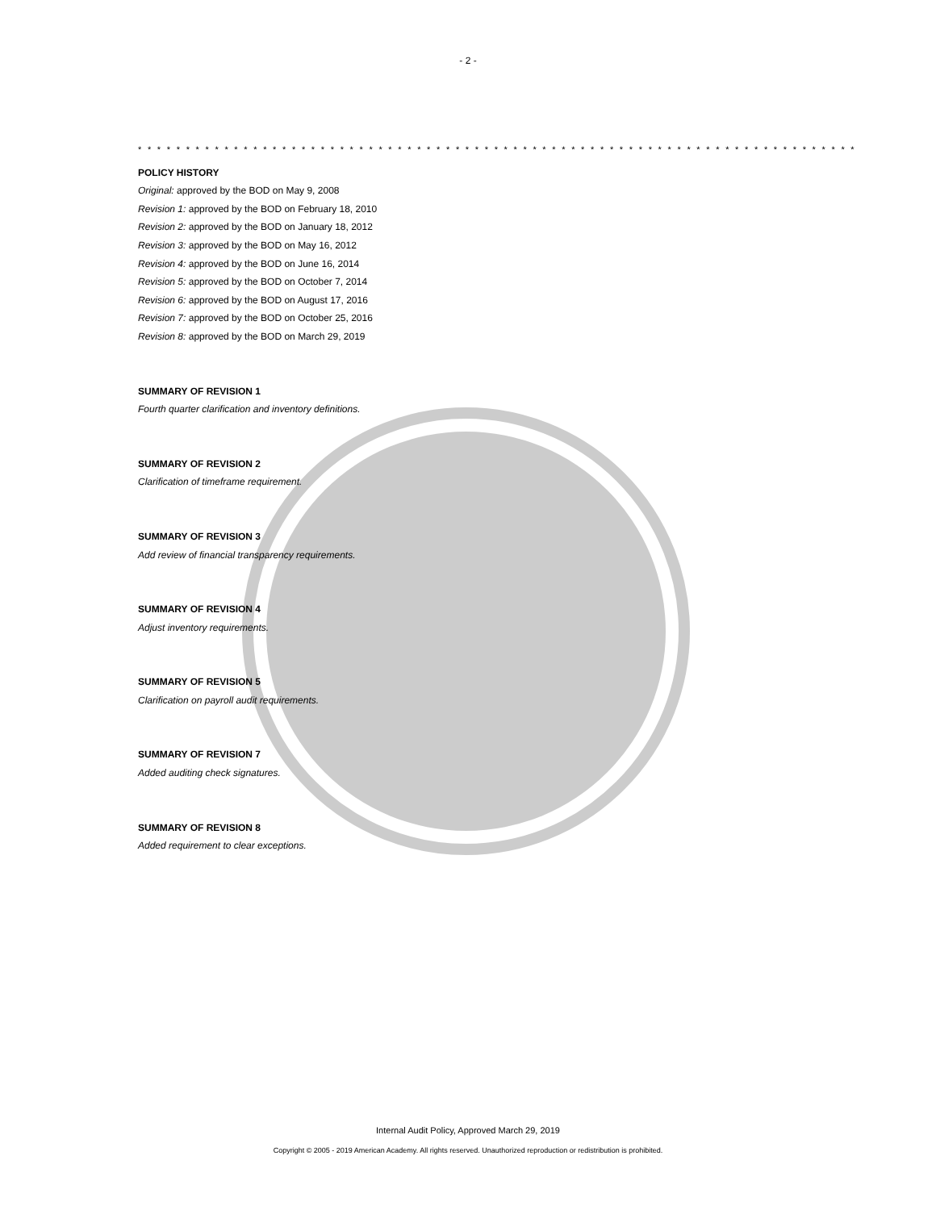- 2 -
* * * * * * * * * * * * * * * * * * * * * * * * * * * * * * * * * * * * * * * * * * * * * * * * * * * * * * * * * * * * * * * * * * * * * * * * * * *
POLICY HISTORY
Original: approved by the BOD on May 9, 2008
Revision 1: approved by the BOD on February 18, 2010
Revision 2: approved by the BOD on January 18, 2012
Revision 3: approved by the BOD on May 16, 2012
Revision 4: approved by the BOD on June 16, 2014
Revision 5: approved by the BOD on October 7, 2014
Revision 6: approved by the BOD on August 17, 2016
Revision 7: approved by the BOD on October 25, 2016
Revision 8: approved by the BOD on March 29, 2019
SUMMARY OF REVISION 1
Fourth quarter clarification and inventory definitions.
SUMMARY OF REVISION 2
Clarification of timeframe requirement.
SUMMARY OF REVISION 3
Add review of financial transparency requirements.
SUMMARY OF REVISION 4
Adjust inventory requirements.
SUMMARY OF REVISION 5
Clarification on payroll audit requirements.
SUMMARY OF REVISION 7
Added auditing check signatures.
SUMMARY OF REVISION 8
Added requirement to clear exceptions.
Internal Audit Policy, Approved March 29, 2019
Copyright © 2005 - 2019 American Academy. All rights reserved. Unauthorized reproduction or redistribution is prohibited.